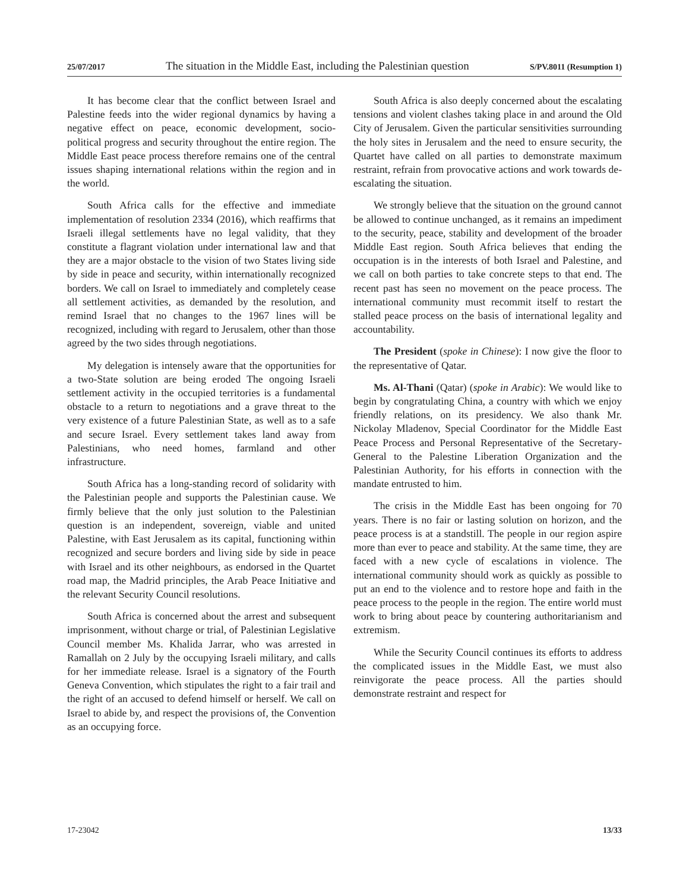25/07/2017 The situation in the Middle East, including the Palestinian question S/PV.8011 (Resumption 1)
It has become clear that the conflict between Israel and Palestine feeds into the wider regional dynamics by having a negative effect on peace, economic development, socio-political progress and security throughout the entire region. The Middle East peace process therefore remains one of the central issues shaping international relations within the region and in the world.
South Africa calls for the effective and immediate implementation of resolution 2334 (2016), which reaffirms that Israeli illegal settlements have no legal validity, that they constitute a flagrant violation under international law and that they are a major obstacle to the vision of two States living side by side in peace and security, within internationally recognized borders. We call on Israel to immediately and completely cease all settlement activities, as demanded by the resolution, and remind Israel that no changes to the 1967 lines will be recognized, including with regard to Jerusalem, other than those agreed by the two sides through negotiations.
My delegation is intensely aware that the opportunities for a two-State solution are being eroded The ongoing Israeli settlement activity in the occupied territories is a fundamental obstacle to a return to negotiations and a grave threat to the very existence of a future Palestinian State, as well as to a safe and secure Israel. Every settlement takes land away from Palestinians, who need homes, farmland and other infrastructure.
South Africa has a long-standing record of solidarity with the Palestinian people and supports the Palestinian cause. We firmly believe that the only just solution to the Palestinian question is an independent, sovereign, viable and united Palestine, with East Jerusalem as its capital, functioning within recognized and secure borders and living side by side in peace with Israel and its other neighbours, as endorsed in the Quartet road map, the Madrid principles, the Arab Peace Initiative and the relevant Security Council resolutions.
South Africa is concerned about the arrest and subsequent imprisonment, without charge or trial, of Palestinian Legislative Council member Ms. Khalida Jarrar, who was arrested in Ramallah on 2 July by the occupying Israeli military, and calls for her immediate release. Israel is a signatory of the Fourth Geneva Convention, which stipulates the right to a fair trail and the right of an accused to defend himself or herself. We call on Israel to abide by, and respect the provisions of, the Convention as an occupying force.
South Africa is also deeply concerned about the escalating tensions and violent clashes taking place in and around the Old City of Jerusalem. Given the particular sensitivities surrounding the holy sites in Jerusalem and the need to ensure security, the Quartet have called on all parties to demonstrate maximum restraint, refrain from provocative actions and work towards de-escalating the situation.
We strongly believe that the situation on the ground cannot be allowed to continue unchanged, as it remains an impediment to the security, peace, stability and development of the broader Middle East region. South Africa believes that ending the occupation is in the interests of both Israel and Palestine, and we call on both parties to take concrete steps to that end. The recent past has seen no movement on the peace process. The international community must recommit itself to restart the stalled peace process on the basis of international legality and accountability.
The President (spoke in Chinese): I now give the floor to the representative of Qatar.
Ms. Al-Thani (Qatar) (spoke in Arabic): We would like to begin by congratulating China, a country with which we enjoy friendly relations, on its presidency. We also thank Mr. Nickolay Mladenov, Special Coordinator for the Middle East Peace Process and Personal Representative of the Secretary-General to the Palestine Liberation Organization and the Palestinian Authority, for his efforts in connection with the mandate entrusted to him.
The crisis in the Middle East has been ongoing for 70 years. There is no fair or lasting solution on horizon, and the peace process is at a standstill. The people in our region aspire more than ever to peace and stability. At the same time, they are faced with a new cycle of escalations in violence. The international community should work as quickly as possible to put an end to the violence and to restore hope and faith in the peace process to the people in the region. The entire world must work to bring about peace by countering authoritarianism and extremism.
While the Security Council continues its efforts to address the complicated issues in the Middle East, we must also reinvigorate the peace process. All the parties should demonstrate restraint and respect for
17-23042 13/33